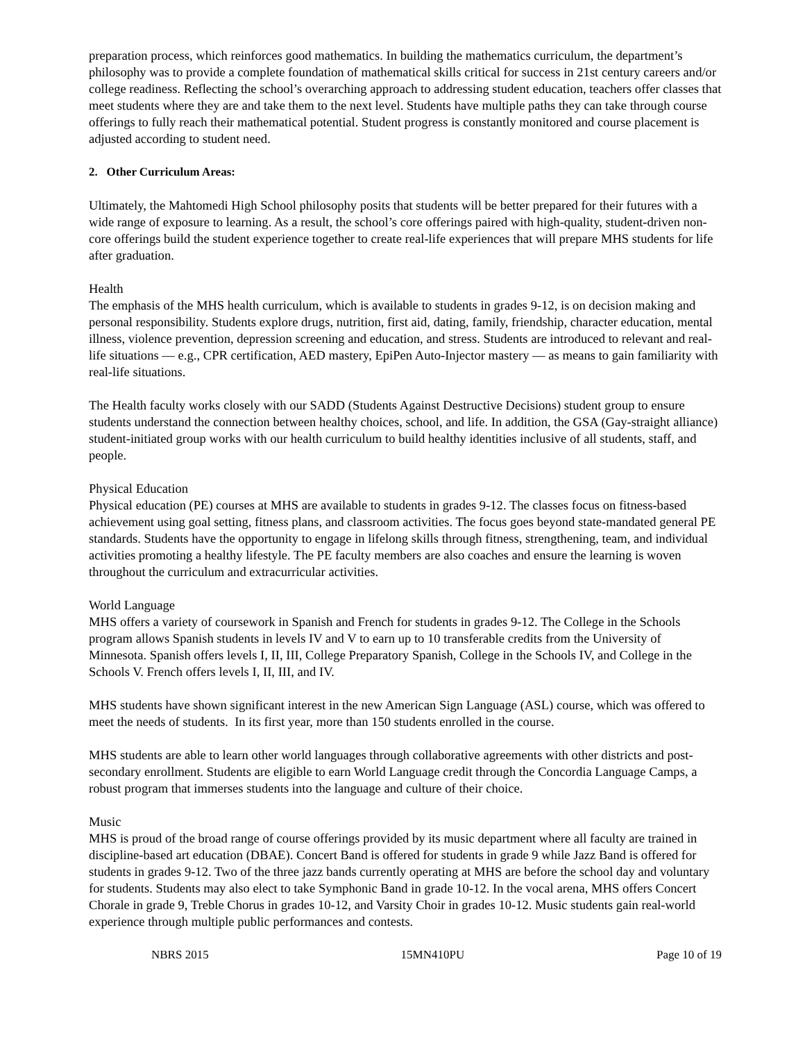preparation process, which reinforces good mathematics. In building the mathematics curriculum, the department’s philosophy was to provide a complete foundation of mathematical skills critical for success in 21st century careers and/or college readiness. Reflecting the school’s overarching approach to addressing student education, teachers offer classes that meet students where they are and take them to the next level. Students have multiple paths they can take through course offerings to fully reach their mathematical potential. Student progress is constantly monitored and course placement is adjusted according to student need.
2. Other Curriculum Areas:
Ultimately, the Mahtomedi High School philosophy posits that students will be better prepared for their futures with a wide range of exposure to learning. As a result, the school’s core offerings paired with high-quality, student-driven non-core offerings build the student experience together to create real-life experiences that will prepare MHS students for life after graduation.
Health
The emphasis of the MHS health curriculum, which is available to students in grades 9-12, is on decision making and personal responsibility. Students explore drugs, nutrition, first aid, dating, family, friendship, character education, mental illness, violence prevention, depression screening and education, and stress. Students are introduced to relevant and real-life situations — e.g., CPR certification, AED mastery, EpiPen Auto-Injector mastery — as means to gain familiarity with real-life situations.
The Health faculty works closely with our SADD (Students Against Destructive Decisions) student group to ensure students understand the connection between healthy choices, school, and life. In addition, the GSA (Gay-straight alliance) student-initiated group works with our health curriculum to build healthy identities inclusive of all students, staff, and people.
Physical Education
Physical education (PE) courses at MHS are available to students in grades 9-12. The classes focus on fitness-based achievement using goal setting, fitness plans, and classroom activities. The focus goes beyond state-mandated general PE standards. Students have the opportunity to engage in lifelong skills through fitness, strengthening, team, and individual activities promoting a healthy lifestyle. The PE faculty members are also coaches and ensure the learning is woven throughout the curriculum and extracurricular activities.
World Language
MHS offers a variety of coursework in Spanish and French for students in grades 9-12. The College in the Schools program allows Spanish students in levels IV and V to earn up to 10 transferable credits from the University of Minnesota. Spanish offers levels I, II, III, College Preparatory Spanish, College in the Schools IV, and College in the Schools V. French offers levels I, II, III, and IV.
MHS students have shown significant interest in the new American Sign Language (ASL) course, which was offered to meet the needs of students. In its first year, more than 150 students enrolled in the course.
MHS students are able to learn other world languages through collaborative agreements with other districts and post-secondary enrollment. Students are eligible to earn World Language credit through the Concordia Language Camps, a robust program that immerses students into the language and culture of their choice.
Music
MHS is proud of the broad range of course offerings provided by its music department where all faculty are trained in discipline-based art education (DBAE). Concert Band is offered for students in grade 9 while Jazz Band is offered for students in grades 9-12. Two of the three jazz bands currently operating at MHS are before the school day and voluntary for students. Students may also elect to take Symphonic Band in grade 10-12. In the vocal arena, MHS offers Concert Chorale in grade 9, Treble Chorus in grades 10-12, and Varsity Choir in grades 10-12. Music students gain real-world experience through multiple public performances and contests.
NBRS 2015 15MN410PU Page 10 of 19